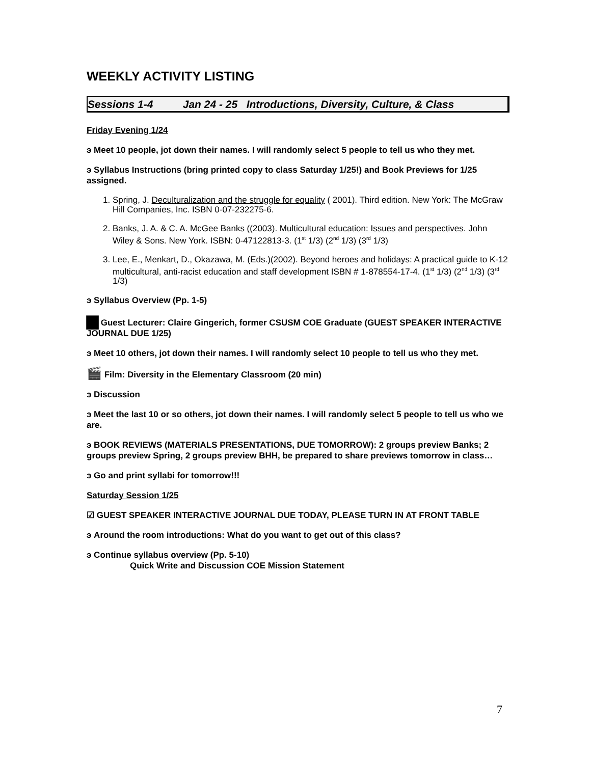WEEKLY ACTIVITY LISTING
Sessions 1-4 Jan 24 - 25 Introductions, Diversity, Culture, & Class
Friday Evening 1/24
э Meet 10 people, jot down their names. I will randomly select 5 people to tell us who they met.
э Syllabus Instructions (bring printed copy to class Saturday 1/25!) and Book Previews for 1/25 assigned.
1. Spring, J. Deculturalization and the struggle for equality ( 2001). Third edition. New York: The McGraw Hill Companies, Inc. ISBN 0-07-232275-6.
2. Banks, J. A. & C. A. McGee Banks ((2003). Multicultural education: Issues and perspectives. John Wiley & Sons. New York. ISBN: 0-47122813-3. (1<sup>st</sup> 1/3) (2<sup>nd</sup> 1/3) (3<sup>rd</sup> 1/3)
3. Lee, E., Menkart, D., Okazawa, M. (Eds.)(2002). Beyond heroes and holidays: A practical guide to K-12 multicultural, anti-racist education and staff development ISBN # 1-878554-17-4. (1<sup>st</sup> 1/3) (2<sup>nd</sup> 1/3) (3<sup>rd</sup> 1/3)
э Syllabus Overview (Pp. 1-5)
▆ Guest Lecturer: Claire Gingerich, former CSUSM COE Graduate (GUEST SPEAKER INTERACTIVE JOURNAL DUE 1/25)
э Meet 10 others, jot down their names. I will randomly select 10 people to tell us who they met.
🎬 Film: Diversity in the Elementary Classroom (20 min)
э Discussion
э Meet the last 10 or so others, jot down their names. I will randomly select 5 people to tell us who we are.
э BOOK REVIEWS (MATERIALS PRESENTATIONS, DUE TOMORROW): 2 groups preview Banks; 2 groups preview Spring, 2 groups preview BHH, be prepared to share previews tomorrow in class…
э Go and print syllabi for tomorrow!!!
Saturday Session 1/25
☑ GUEST SPEAKER INTERACTIVE JOURNAL DUE TODAY, PLEASE TURN IN AT FRONT TABLE
э Around the room introductions: What do you want to get out of this class?
э Continue syllabus overview (Pp. 5-10)
Quick Write and Discussion COE Mission Statement
7